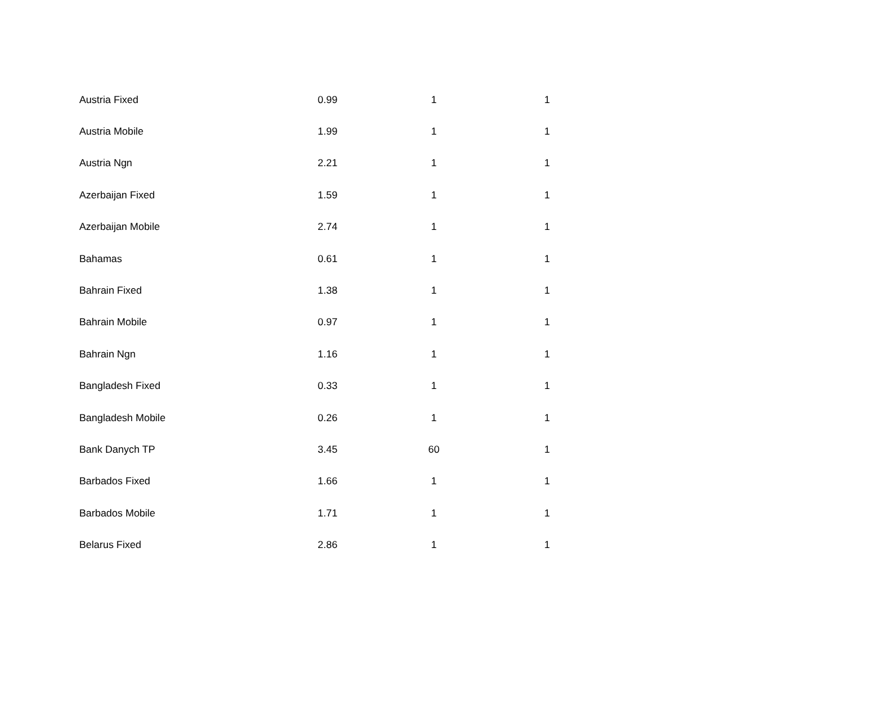| Austria Fixed | 0.99 | 1 | 1 |
| Austria Mobile | 1.99 | 1 | 1 |
| Austria Ngn | 2.21 | 1 | 1 |
| Azerbaijan Fixed | 1.59 | 1 | 1 |
| Azerbaijan Mobile | 2.74 | 1 | 1 |
| Bahamas | 0.61 | 1 | 1 |
| Bahrain Fixed | 1.38 | 1 | 1 |
| Bahrain Mobile | 0.97 | 1 | 1 |
| Bahrain Ngn | 1.16 | 1 | 1 |
| Bangladesh Fixed | 0.33 | 1 | 1 |
| Bangladesh Mobile | 0.26 | 1 | 1 |
| Bank Danych TP | 3.45 | 60 | 1 |
| Barbados Fixed | 1.66 | 1 | 1 |
| Barbados Mobile | 1.71 | 1 | 1 |
| Belarus Fixed | 2.86 | 1 | 1 |